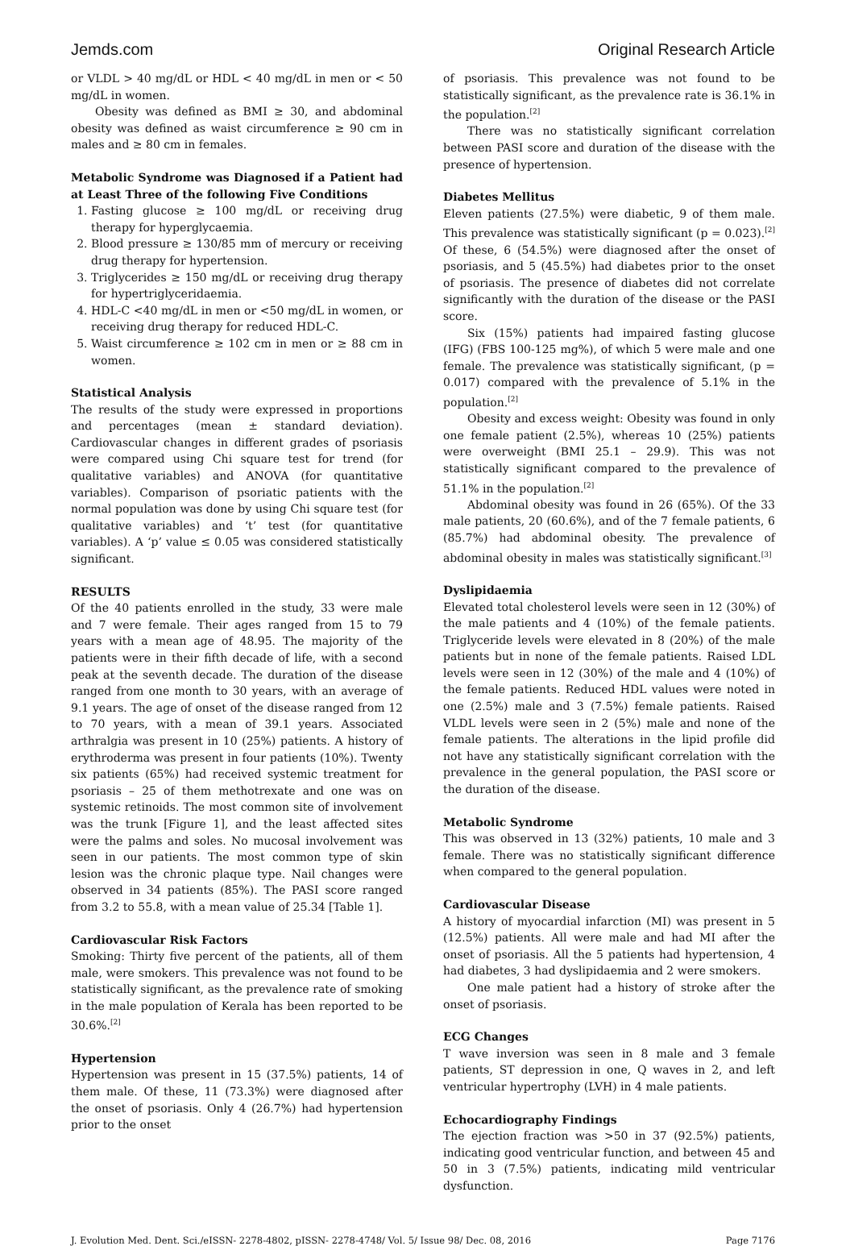Jemds.com Original Research Article
or VLDL > 40 mg/dL or HDL < 40 mg/dL in men or < 50 mg/dL in women.
Obesity was defined as BMI ≥ 30, and abdominal obesity was defined as waist circumference ≥ 90 cm in males and ≥ 80 cm in females.
Metabolic Syndrome was Diagnosed if a Patient had at Least Three of the following Five Conditions
1. Fasting glucose ≥ 100 mg/dL or receiving drug therapy for hyperglycaemia.
2. Blood pressure ≥ 130/85 mm of mercury or receiving drug therapy for hypertension.
3. Triglycerides ≥ 150 mg/dL or receiving drug therapy for hypertriglyceridaemia.
4. HDL-C <40 mg/dL in men or <50 mg/dL in women, or receiving drug therapy for reduced HDL-C.
5. Waist circumference ≥ 102 cm in men or ≥ 88 cm in women.
Statistical Analysis
The results of the study were expressed in proportions and percentages (mean ± standard deviation). Cardiovascular changes in different grades of psoriasis were compared using Chi square test for trend (for qualitative variables) and ANOVA (for quantitative variables). Comparison of psoriatic patients with the normal population was done by using Chi square test (for qualitative variables) and ‘t’ test (for quantitative variables). A ‘p’ value ≤ 0.05 was considered statistically significant.
RESULTS
Of the 40 patients enrolled in the study, 33 were male and 7 were female. Their ages ranged from 15 to 79 years with a mean age of 48.95. The majority of the patients were in their fifth decade of life, with a second peak at the seventh decade. The duration of the disease ranged from one month to 30 years, with an average of 9.1 years. The age of onset of the disease ranged from 12 to 70 years, with a mean of 39.1 years. Associated arthralgia was present in 10 (25%) patients. A history of erythroderma was present in four patients (10%). Twenty six patients (65%) had received systemic treatment for psoriasis – 25 of them methotrexate and one was on systemic retinoids. The most common site of involvement was the trunk [Figure 1], and the least affected sites were the palms and soles. No mucosal involvement was seen in our patients. The most common type of skin lesion was the chronic plaque type. Nail changes were observed in 34 patients (85%). The PASI score ranged from 3.2 to 55.8, with a mean value of 25.34 [Table 1].
Cardiovascular Risk Factors
Smoking: Thirty five percent of the patients, all of them male, were smokers. This prevalence was not found to be statistically significant, as the prevalence rate of smoking in the male population of Kerala has been reported to be 30.6%.<sup>[2]</sup>
Hypertension
Hypertension was present in 15 (37.5%) patients, 14 of them male. Of these, 11 (73.3%) were diagnosed after the onset of psoriasis. Only 4 (26.7%) had hypertension prior to the onset
of psoriasis. This prevalence was not found to be statistically significant, as the prevalence rate is 36.1% in the population.<sup>[2]</sup>
There was no statistically significant correlation between PASI score and duration of the disease with the presence of hypertension.
Diabetes Mellitus
Eleven patients (27.5%) were diabetic, 9 of them male. This prevalence was statistically significant (p = 0.023).<sup>[2]</sup> Of these, 6 (54.5%) were diagnosed after the onset of psoriasis, and 5 (45.5%) had diabetes prior to the onset of psoriasis. The presence of diabetes did not correlate significantly with the duration of the disease or the PASI score.
Six (15%) patients had impaired fasting glucose (IFG) (FBS 100-125 mg%), of which 5 were male and one female. The prevalence was statistically significant, (p = 0.017) compared with the prevalence of 5.1% in the population.<sup>[2]</sup>
Obesity and excess weight: Obesity was found in only one female patient (2.5%), whereas 10 (25%) patients were overweight (BMI 25.1 – 29.9). This was not statistically significant compared to the prevalence of 51.1% in the population.<sup>[2]</sup>
Abdominal obesity was found in 26 (65%). Of the 33 male patients, 20 (60.6%), and of the 7 female patients, 6 (85.7%) had abdominal obesity. The prevalence of abdominal obesity in males was statistically significant.<sup>[3]</sup>
Dyslipidaemia
Elevated total cholesterol levels were seen in 12 (30%) of the male patients and 4 (10%) of the female patients. Triglyceride levels were elevated in 8 (20%) of the male patients but in none of the female patients. Raised LDL levels were seen in 12 (30%) of the male and 4 (10%) of the female patients. Reduced HDL values were noted in one (2.5%) male and 3 (7.5%) female patients. Raised VLDL levels were seen in 2 (5%) male and none of the female patients. The alterations in the lipid profile did not have any statistically significant correlation with the prevalence in the general population, the PASI score or the duration of the disease.
Metabolic Syndrome
This was observed in 13 (32%) patients, 10 male and 3 female. There was no statistically significant difference when compared to the general population.
Cardiovascular Disease
A history of myocardial infarction (MI) was present in 5 (12.5%) patients. All were male and had MI after the onset of psoriasis. All the 5 patients had hypertension, 4 had diabetes, 3 had dyslipidaemia and 2 were smokers.
One male patient had a history of stroke after the onset of psoriasis.
ECG Changes
T wave inversion was seen in 8 male and 3 female patients, ST depression in one, Q waves in 2, and left ventricular hypertrophy (LVH) in 4 male patients.
Echocardiography Findings
The ejection fraction was >50 in 37 (92.5%) patients, indicating good ventricular function, and between 45 and 50 in 3 (7.5%) patients, indicating mild ventricular dysfunction.
J. Evolution Med. Dent. Sci./eISSN- 2278-4802, pISSN- 2278-4748/ Vol. 5/ Issue 98/ Dec. 08, 2016 Page 7176